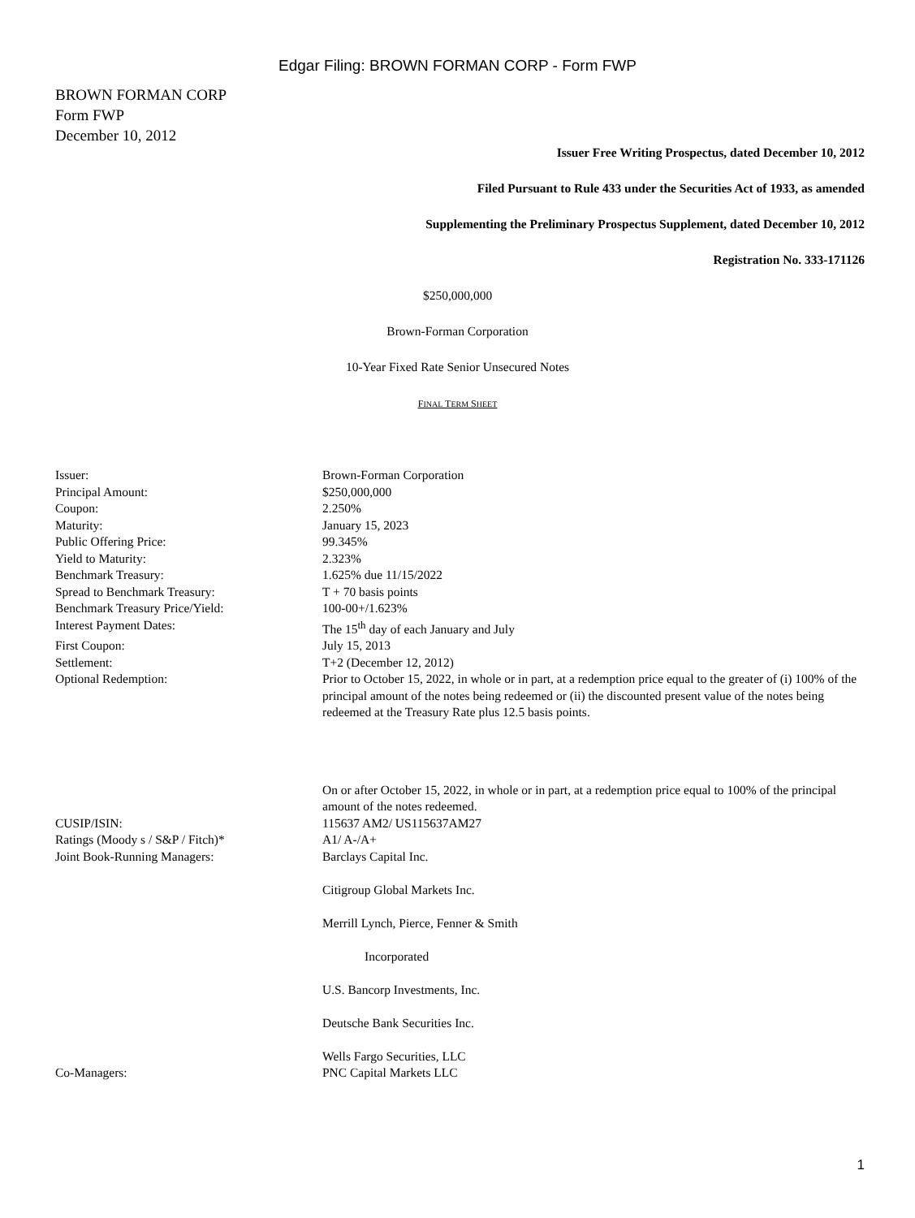Edgar Filing: BROWN FORMAN CORP - Form FWP
BROWN FORMAN CORP
Form FWP
December 10, 2012
Issuer Free Writing Prospectus, dated December 10, 2012
Filed Pursuant to Rule 433 under the Securities Act of 1933, as amended
Supplementing the Preliminary Prospectus Supplement, dated December 10, 2012
Registration No. 333-171126
$250,000,000
Brown-Forman Corporation
10-Year Fixed Rate Senior Unsecured Notes
FINAL TERM SHEET
| Issuer: | Brown-Forman Corporation |
| Principal Amount: | $250,000,000 |
| Coupon: | 2.250% |
| Maturity: | January 15, 2023 |
| Public Offering Price: | 99.345% |
| Yield to Maturity: | 2.323% |
| Benchmark Treasury: | 1.625% due 11/15/2022 |
| Spread to Benchmark Treasury: | T + 70 basis points |
| Benchmark Treasury Price/Yield: | 100-00+/1.623% |
| Interest Payment Dates: | The 15<sup>th</sup> day of each January and July |
| First Coupon: | July 15, 2013 |
| Settlement: | T+2 (December 12, 2012) |
| Optional Redemption: | Prior to October 15, 2022, in whole or in part, at a redemption price equal to the greater of (i) 100% of the principal amount of the notes being redeemed or (ii) the discounted present value of the notes being redeemed at the Treasury Rate plus 12.5 basis points. On or after October 15, 2022, in whole or in part, at a redemption price equal to 100% of the principal amount of the notes redeemed. |
| CUSIP/ISIN: | 115637 AM2/ US115637AM27 |
| Ratings (Moody s / S&P / Fitch)* | A1/ A-/A+ |
| Joint Book-Running Managers: | Barclays Capital Inc. Citigroup Global Markets Inc. Merrill Lynch, Pierce, Fenner & Smith Incorporated U.S. Bancorp Investments, Inc. Deutsche Bank Securities Inc. Wells Fargo Securities, LLC |
| Co-Managers: | PNC Capital Markets LLC |
1